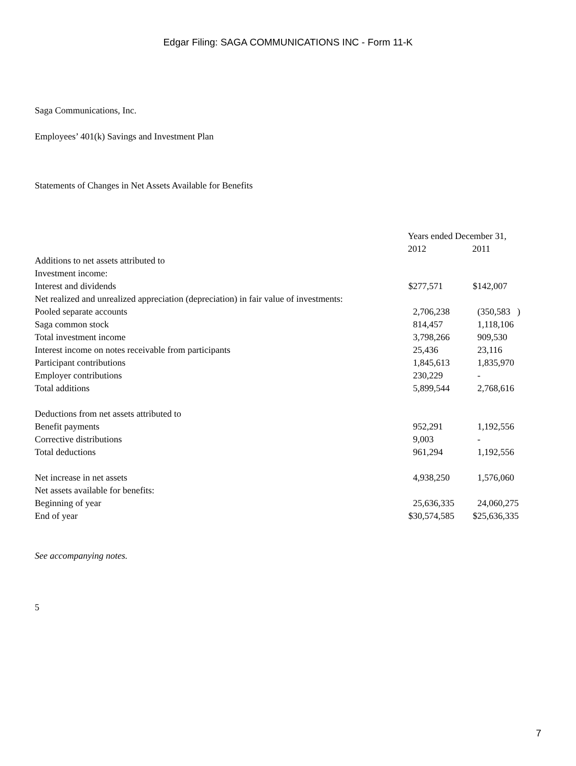Edgar Filing: SAGA COMMUNICATIONS INC - Form 11-K
Saga Communications, Inc.
Employees’ 401(k) Savings and Investment Plan
Statements of Changes in Net Assets Available for Benefits
| | Years ended December 31, | |
| | 2012 | 2011 |
| Additions to net assets attributed to | | |
| Investment income: | | |
| Interest and dividends | $277,571 | $142,007 |
| Net realized and unrealized appreciation (depreciation) in fair value of investments: | | |
| Pooled separate accounts | 2,706,238 | (350,583 ) |
| Saga common stock | 814,457 | 1,118,106 |
| Total investment income | 3,798,266 | 909,530 |
| Interest income on notes receivable from participants | 25,436 | 23,116 |
| Participant contributions | 1,845,613 | 1,835,970 |
| Employer contributions | 230,229 | - |
| Total additions | 5,899,544 | 2,768,616 |
| Deductions from net assets attributed to | | |
| Benefit payments | 952,291 | 1,192,556 |
| Corrective distributions | 9,003 | - |
| Total deductions | 961,294 | 1,192,556 |
| Net increase in net assets | 4,938,250 | 1,576,060 |
| Net assets available for benefits: | | |
| Beginning of year | 25,636,335 | 24,060,275 |
| End of year | $30,574,585 | $25,636,335 |
See accompanying notes.
5
7